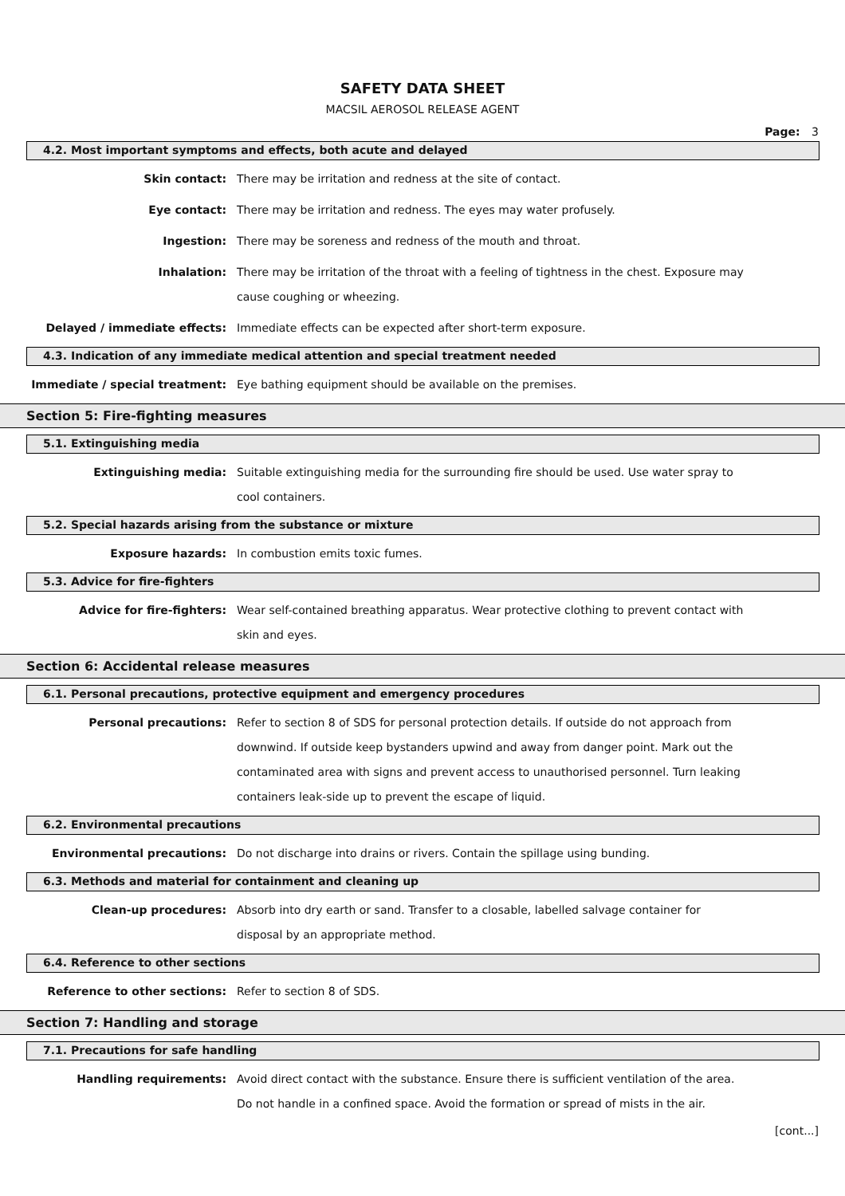SAFETY DATA SHEET
MACSIL AEROSOL RELEASE AGENT
Page: 3
4.2. Most important symptoms and effects, both acute and delayed
Skin contact:
There may be irritation and redness at the site of contact.
Eye contact:
There may be irritation and redness. The eyes may water profusely.
Ingestion:
There may be soreness and redness of the mouth and throat.
Inhalation:
There may be irritation of the throat with a feeling of tightness in the chest. Exposure may cause coughing or wheezing.
Delayed / immediate effects:
Immediate effects can be expected after short-term exposure.
4.3. Indication of any immediate medical attention and special treatment needed
Immediate / special treatment:
Eye bathing equipment should be available on the premises.
Section 5: Fire-fighting measures
5.1. Extinguishing media
Extinguishing media:
Suitable extinguishing media for the surrounding fire should be used. Use water spray to cool containers.
5.2. Special hazards arising from the substance or mixture
Exposure hazards:
In combustion emits toxic fumes.
5.3. Advice for fire-fighters
Advice for fire-fighters:
Wear self-contained breathing apparatus. Wear protective clothing to prevent contact with skin and eyes.
Section 6: Accidental release measures
6.1. Personal precautions, protective equipment and emergency procedures
Personal precautions:
Refer to section 8 of SDS for personal protection details. If outside do not approach from downwind. If outside keep bystanders upwind and away from danger point. Mark out the contaminated area with signs and prevent access to unauthorised personnel. Turn leaking containers leak-side up to prevent the escape of liquid.
6.2. Environmental precautions
Environmental precautions:
Do not discharge into drains or rivers. Contain the spillage using bunding.
6.3. Methods and material for containment and cleaning up
Clean-up procedures:
Absorb into dry earth or sand. Transfer to a closable, labelled salvage container for disposal by an appropriate method.
6.4. Reference to other sections
Reference to other sections:
Refer to section 8 of SDS.
Section 7: Handling and storage
7.1. Precautions for safe handling
Handling requirements:
Avoid direct contact with the substance. Ensure there is sufficient ventilation of the area. Do not handle in a confined space. Avoid the formation or spread of mists in the air.
[cont...]